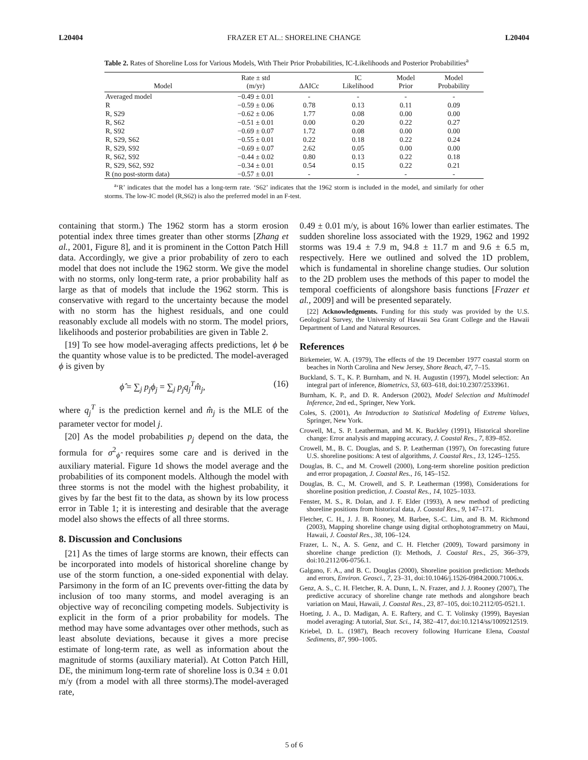L20404 FRAZER ET AL.: SHORELINE CHANGE L20404
Table 2. Rates of Shoreline Loss for Various Models, With Their Prior Probabilities, IC-Likelihoods and Posterior Probabilities<sup>a</sup>
| Model | Rate ± std (m/yr) | ΔAICc | IC Likelihood | Model Prior | Model Probability |
| --- | --- | --- | --- | --- | --- |
| Averaged model | −0.49 ± 0.01 | - | - | - | - |
| R | −0.59 ± 0.06 | 0.78 | 0.13 | 0.11 | 0.09 |
| R, S29 | −0.62 ± 0.06 | 1.77 | 0.08 | 0.00 | 0.00 |
| R, S62 | −0.51 ± 0.01 | 0.00 | 0.20 | 0.22 | 0.27 |
| R, S92 | −0.69 ± 0.07 | 1.72 | 0.08 | 0.00 | 0.00 |
| R, S29, S62 | −0.55 ± 0.01 | 0.22 | 0.18 | 0.22 | 0.24 |
| R, S29, S92 | −0.69 ± 0.07 | 2.62 | 0.05 | 0.00 | 0.00 |
| R, S62, S92 | −0.44 ± 0.02 | 0.80 | 0.13 | 0.22 | 0.18 |
| R, S29, S62, S92 | −0.34 ± 0.01 | 0.54 | 0.15 | 0.22 | 0.21 |
| R (no post-storm data) | −0.57 ± 0.01 | - | - | - | - |
<sup>a</sup> ‘R’ indicates that the model has a long-term rate. ‘S62’ indicates that the 1962 storm is included in the model, and similarly for other storms. The low-IC model (R,S62) is also the preferred model in an F-test.
containing that storm.) The 1962 storm has a storm erosion potential index three times greater than other storms [Zhang et al., 2001, Figure 8], and it is prominent in the Cotton Patch Hill data. Accordingly, we give a prior probability of zero to each model that does not include the 1962 storm. We give the model with no storms, only long-term rate, a prior probability half as large as that of models that include the 1962 storm. This is conservative with regard to the uncertainty because the model with no storm has the highest residuals, and one could reasonably exclude all models with no storm. The model priors, likelihoods and posterior probabilities are given in Table 2.
[19] To see how model-averaging affects predictions, let ϕ be the quantity whose value is to be predicted. The model-averaged ϕ is given by
ϕ̂ = ∑<sub>j</sub> p<sub>j</sub>ϕ<sub>j</sub> = ∑<sub>j</sub> p<sub>j</sub>q<sub>j</sub><sup>T</sup>m̂<sub>j</sub>, (16)
where q<sub>j</sub><sup>T</sup> is the prediction kernel and m̂<sub>j</sub> is the MLE of the parameter vector for model j.
[20] As the model probabilities p<sub>j</sub> depend on the data, the formula for σ<sup>2</sup><sub>ϕ̂</sub> requires some care and is derived in the auxiliary material. Figure 1d shows the model average and the probabilities of its component models. Although the model with three storms is not the model with the highest probability, it gives by far the best fit to the data, as shown by its low process error in Table 1; it is interesting and desirable that the average model also shows the effects of all three storms.
8. Discussion and Conclusions
[21] As the times of large storms are known, their effects can be incorporated into models of historical shoreline change by use of the storm function, a one-sided exponential with delay. Parsimony in the form of an IC prevents over-fitting the data by inclusion of too many storms, and model averaging is an objective way of reconciling competing models. Subjectivity is explicit in the form of a prior probability for models. The method may have some advantages over other methods, such as least absolute deviations, because it gives a more precise estimate of long-term rate, as well as information about the magnitude of storms (auxiliary material). At Cotton Patch Hill, DE, the minimum long-term rate of shoreline loss is 0.34 ± 0.01 m/y (from a model with all three storms).The model-averaged rate,
0.49 ± 0.01 m/y, is about 16% lower than earlier estimates. The sudden shoreline loss associated with the 1929, 1962 and 1992 storms was 19.4 ± 7.9 m, 94.8 ± 11.7 m and 9.6 ± 6.5 m, respectively. Here we outlined and solved the 1D problem, which is fundamental in shoreline change studies. Our solution to the 2D problem uses the methods of this paper to model the temporal coefficients of alongshore basis functions [Frazer et al., 2009] and will be presented separately.
[22] Acknowledgments. Funding for this study was provided by the U.S. Geological Survey, the University of Hawaii Sea Grant College and the Hawaii Department of Land and Natural Resources.
References
Birkemeier, W. A. (1979), The effects of the 19 December 1977 coastal storm on beaches in North Carolina and New Jersey, Shore Beach, 47, 7–15.
Buckland, S. T., K. P. Burnham, and N. H. Augustin (1997), Model selection: An integral part of inference, Biometrics, 53, 603–618, doi:10.2307/2533961.
Burnham, K. P., and D. R. Anderson (2002), Model Selection and Multimodel Inference, 2nd ed., Springer, New York.
Coles, S. (2001), An Introduction to Statistical Modeling of Extreme Values, Springer, New York.
Crowell, M., S. P. Leatherman, and M. K. Buckley (1991), Historical shoreline change: Error analysis and mapping accuracy, J. Coastal Res., 7, 839–852.
Crowell, M., B. C. Douglas, and S. P. Leatherman (1997), On forecasting future U.S. shoreline positions: A test of algorithms, J. Coastal Res., 13, 1245–1255.
Douglas, B. C., and M. Crowell (2000), Long-term shoreline position prediction and error propagation, J. Coastal Res., 16, 145–152.
Douglas, B. C., M. Crowell, and S. P. Leatherman (1998), Considerations for shoreline position prediction, J. Coastal Res., 14, 1025–1033.
Fenster, M. S., R. Dolan, and J. F. Elder (1993), A new method of predicting shoreline positions from historical data, J. Coastal Res., 9, 147–171.
Fletcher, C. H., J. J. B. Rooney, M. Barbee, S.-C. Lim, and B. M. Richmond (2003), Mapping shoreline change using digital orthophotogrammetry on Maui, Hawaii, J. Coastal Res., 38, 106–124.
Frazer, L. N., A. S. Genz, and C. H. Fletcher (2009), Toward parsimony in shoreline change prediction (I): Methods, J. Coastal Res., 25, 366–379, doi:10.2112/06-0756.1.
Galgano, F. A., and B. C. Douglas (2000), Shoreline position prediction: Methods and errors, Environ. Geosci., 7, 23–31, doi:10.1046/j.1526-0984.2000.71006.x.
Genz, A. S., C. H. Fletcher, R. A. Dunn, L. N. Frazer, and J. J. Rooney (2007), The predictive accuracy of shoreline change rate methods and alongshore beach variation on Maui, Hawaii, J. Coastal Res., 23, 87–105, doi:10.2112/05-0521.1.
Hoeting, J. A., D. Madigan, A. E. Raftery, and C. T. Volinsky (1999), Bayesian model averaging: A tutorial, Stat. Sci., 14, 382–417, doi:10.1214/ss/1009212519.
Kriebel, D. L. (1987), Beach recovery following Hurricane Elena, Coastal Sediments, 87, 990–1005.
5 of 6